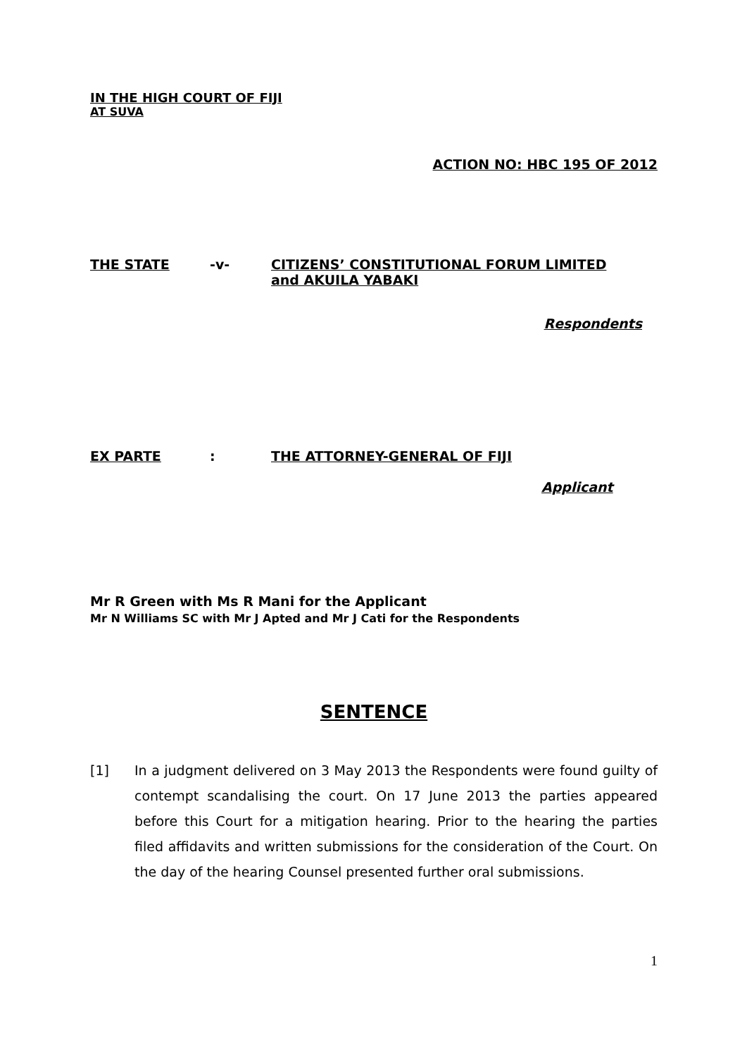IN THE HIGH COURT OF FIJI
AT SUVA
ACTION NO: HBC 195 OF 2012
THE STATE -v- CITIZENS’ CONSTITUTIONAL FORUM LIMITED
and AKUILA YABAKI
Respondents
EX PARTE : THE ATTORNEY-GENERAL OF FIJI
Applicant
Mr R Green with Ms R Mani for the Applicant
Mr N Williams SC with Mr J Apted and Mr J Cati for the Respondents
SENTENCE
[1] In a judgment delivered on 3 May 2013 the Respondents were found guilty of contempt scandalising the court. On 17 June 2013 the parties appeared before this Court for a mitigation hearing. Prior to the hearing the parties filed affidavits and written submissions for the consideration of the Court. On the day of the hearing Counsel presented further oral submissions.
1